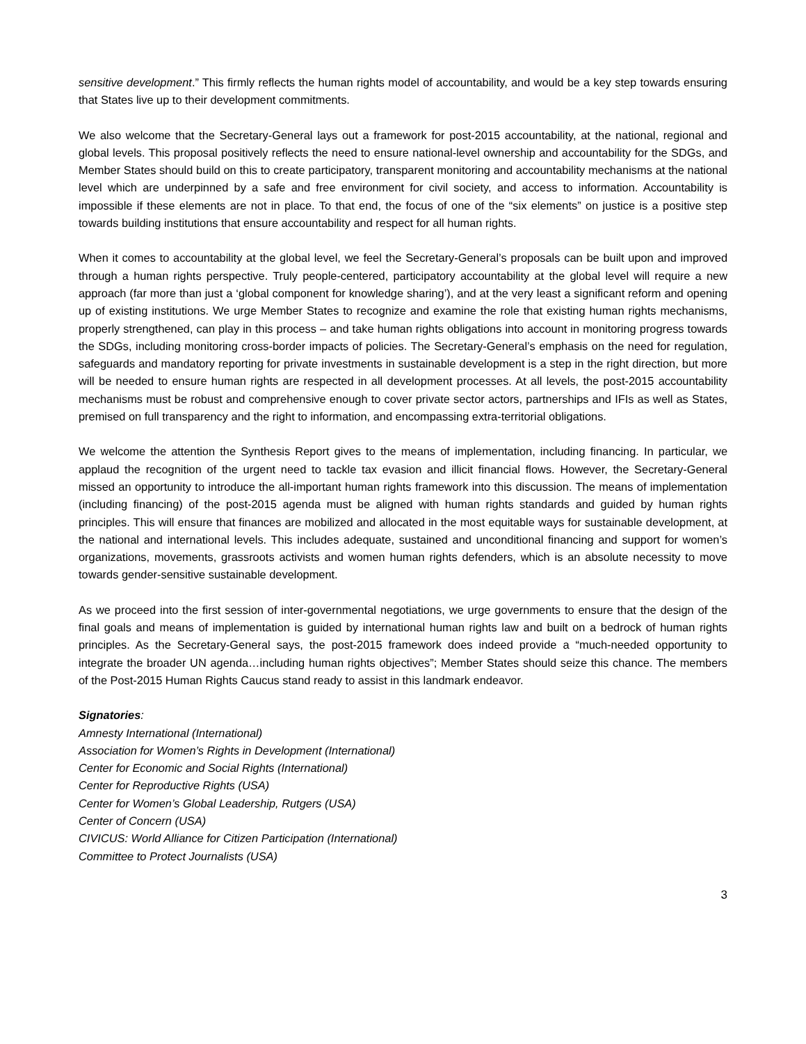sensitive development.” This firmly reflects the human rights model of accountability, and would be a key step towards ensuring that States live up to their development commitments.
We also welcome that the Secretary-General lays out a framework for post-2015 accountability, at the national, regional and global levels. This proposal positively reflects the need to ensure national-level ownership and accountability for the SDGs, and Member States should build on this to create participatory, transparent monitoring and accountability mechanisms at the national level which are underpinned by a safe and free environment for civil society, and access to information. Accountability is impossible if these elements are not in place. To that end, the focus of one of the “six elements” on justice is a positive step towards building institutions that ensure accountability and respect for all human rights.
When it comes to accountability at the global level, we feel the Secretary-General’s proposals can be built upon and improved through a human rights perspective. Truly people-centered, participatory accountability at the global level will require a new approach (far more than just a ‘global component for knowledge sharing’), and at the very least a significant reform and opening up of existing institutions. We urge Member States to recognize and examine the role that existing human rights mechanisms, properly strengthened, can play in this process – and take human rights obligations into account in monitoring progress towards the SDGs, including monitoring cross-border impacts of policies. The Secretary-General’s emphasis on the need for regulation, safeguards and mandatory reporting for private investments in sustainable development is a step in the right direction, but more will be needed to ensure human rights are respected in all development processes. At all levels, the post-2015 accountability mechanisms must be robust and comprehensive enough to cover private sector actors, partnerships and IFIs as well as States, premised on full transparency and the right to information, and encompassing extra-territorial obligations.
We welcome the attention the Synthesis Report gives to the means of implementation, including financing. In particular, we applaud the recognition of the urgent need to tackle tax evasion and illicit financial flows. However, the Secretary-General missed an opportunity to introduce the all-important human rights framework into this discussion. The means of implementation (including financing) of the post-2015 agenda must be aligned with human rights standards and guided by human rights principles. This will ensure that finances are mobilized and allocated in the most equitable ways for sustainable development, at the national and international levels. This includes adequate, sustained and unconditional financing and support for women’s organizations, movements, grassroots activists and women human rights defenders, which is an absolute necessity to move towards gender-sensitive sustainable development.
As we proceed into the first session of inter-governmental negotiations, we urge governments to ensure that the design of the final goals and means of implementation is guided by international human rights law and built on a bedrock of human rights principles. As the Secretary-General says, the post-2015 framework does indeed provide a “much-needed opportunity to integrate the broader UN agenda…including human rights objectives”; Member States should seize this chance. The members of the Post-2015 Human Rights Caucus stand ready to assist in this landmark endeavor.
Signatories:
Amnesty International (International)
Association for Women’s Rights in Development (International)
Center for Economic and Social Rights (International)
Center for Reproductive Rights (USA)
Center for Women’s Global Leadership, Rutgers (USA)
Center of Concern (USA)
CIVICUS: World Alliance for Citizen Participation (International)
Committee to Protect Journalists (USA)
3